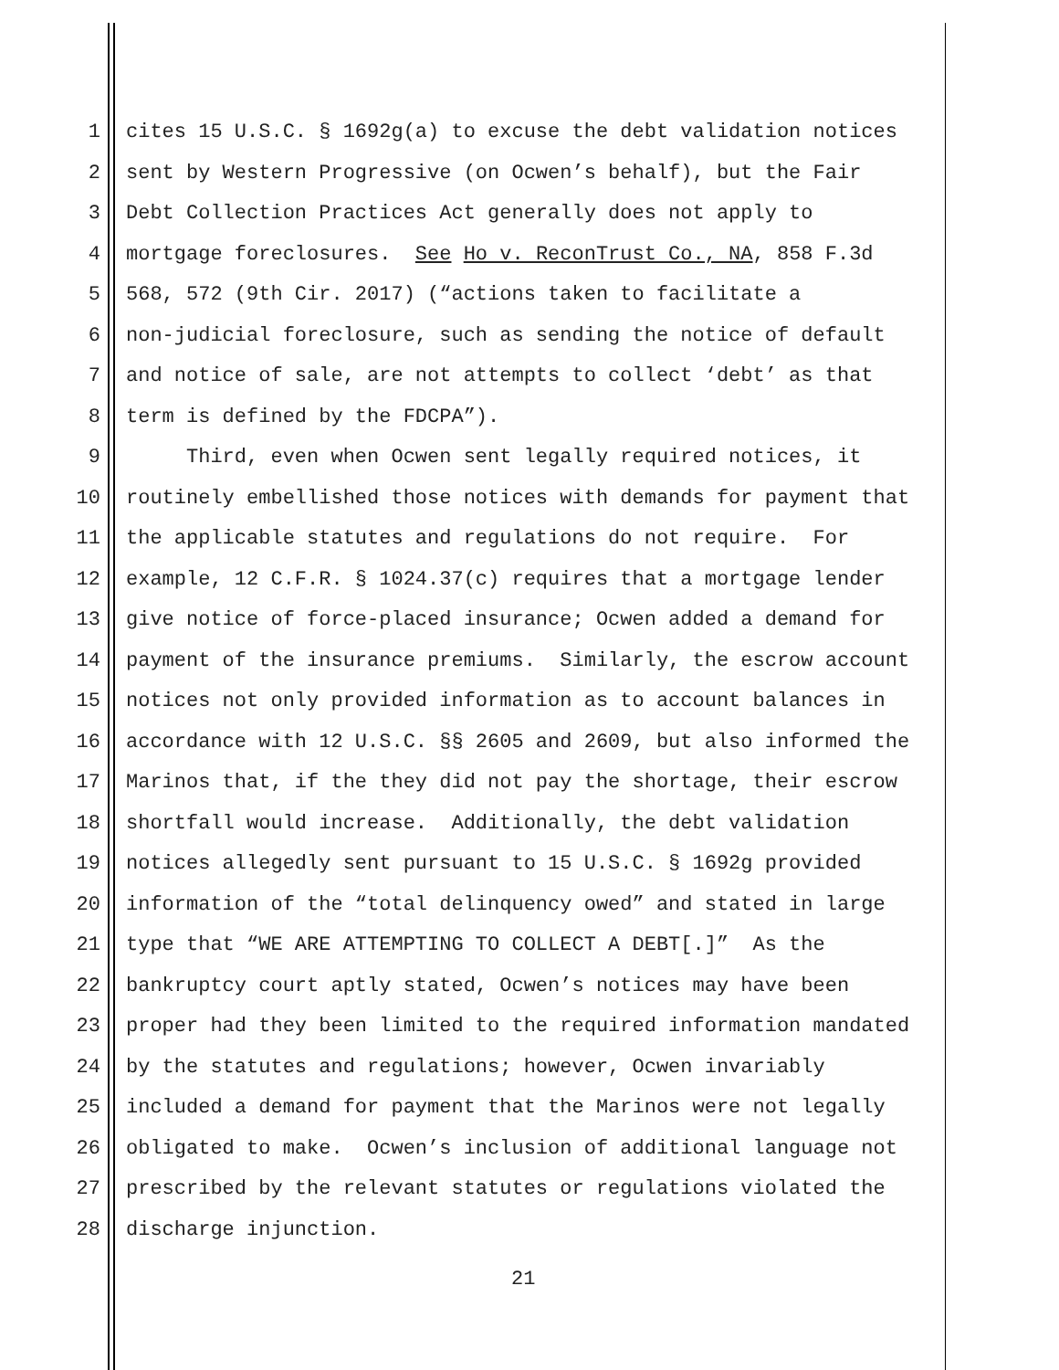1 cites 15 U.S.C. § 1692g(a) to excuse the debt validation notices
2 sent by Western Progressive (on Ocwen’s behalf), but the Fair
3 Debt Collection Practices Act generally does not apply to
4 mortgage foreclosures. See Ho v. ReconTrust Co., NA, 858 F.3d
5 568, 572 (9th Cir. 2017) (“actions taken to facilitate a
6 non-judicial foreclosure, such as sending the notice of default
7 and notice of sale, are not attempts to collect ‘debt’ as that
8 term is defined by the FDCPA”).
9 Third, even when Ocwen sent legally required notices, it
10 routinely embellished those notices with demands for payment that
11 the applicable statutes and regulations do not require. For
12 example, 12 C.F.R. § 1024.37(c) requires that a mortgage lender
13 give notice of force-placed insurance; Ocwen added a demand for
14 payment of the insurance premiums. Similarly, the escrow account
15 notices not only provided information as to account balances in
16 accordance with 12 U.S.C. §§ 2605 and 2609, but also informed the
17 Marinos that, if the they did not pay the shortage, their escrow
18 shortfall would increase. Additionally, the debt validation
19 notices allegedly sent pursuant to 15 U.S.C. § 1692g provided
20 information of the “total delinquency owed” and stated in large
21 type that “WE ARE ATTEMPTING TO COLLECT A DEBT[.]” As the
22 bankruptcy court aptly stated, Ocwen’s notices may have been
23 proper had they been limited to the required information mandated
24 by the statutes and regulations; however, Ocwen invariably
25 included a demand for payment that the Marinos were not legally
26 obligated to make. Ocwen’s inclusion of additional language not
27 prescribed by the relevant statutes or regulations violated the
28 discharge injunction.
21